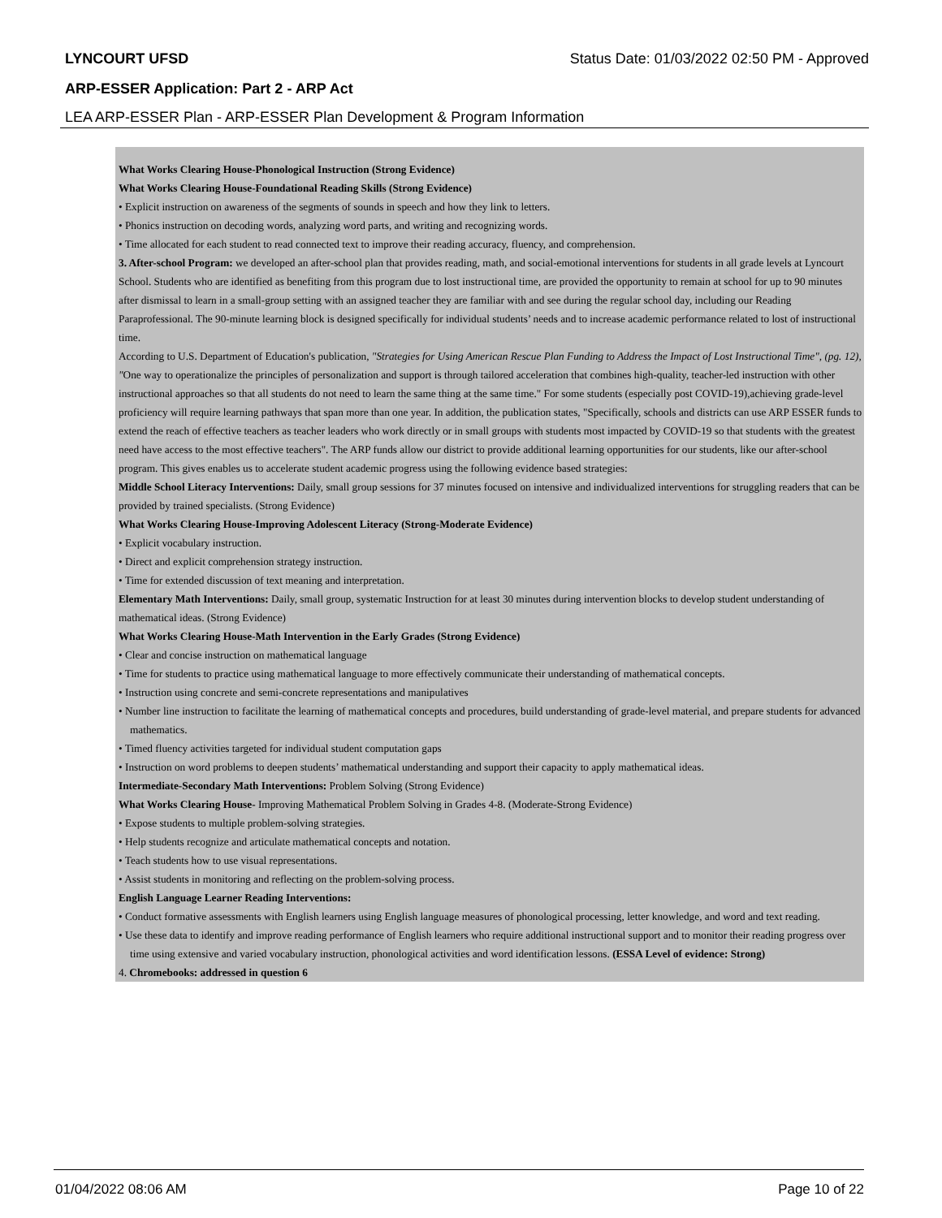LYNCOURT UFSD Status Date: 01/03/2022 02:50 PM - Approved
ARP-ESSER Application: Part 2 - ARP Act
LEA ARP-ESSER Plan - ARP-ESSER Plan Development & Program Information
What Works Clearing House-Phonological Instruction (Strong Evidence)
What Works Clearing House-Foundational Reading Skills (Strong Evidence)
• Explicit instruction on awareness of the segments of sounds in speech and how they link to letters.
• Phonics instruction on decoding words, analyzing word parts, and writing and recognizing words.
• Time allocated for each student to read connected text to improve their reading accuracy, fluency, and comprehension.
3. After-school Program: we developed an after-school plan that provides reading, math, and social-emotional interventions for students in all grade levels at Lyncourt School. Students who are identified as benefiting from this program due to lost instructional time, are provided the opportunity to remain at school for up to 90 minutes after dismissal to learn in a small-group setting with an assigned teacher they are familiar with and see during the regular school day, including our Reading Paraprofessional. The 90-minute learning block is designed specifically for individual students’ needs and to increase academic performance related to lost of instructional time.
According to U.S. Department of Education's publication, "Strategies for Using American Rescue Plan Funding to Address the Impact of Lost Instructional Time", (pg. 12), "One way to operationalize the principles of personalization and support is through tailored acceleration that combines high-quality, teacher-led instruction with other instructional approaches so that all students do not need to learn the same thing at the same time." For some students (especially post COVID-19),achieving grade-level proficiency will require learning pathways that span more than one year. In addition, the publication states, "Specifically, schools and districts can use ARP ESSER funds to extend the reach of effective teachers as teacher leaders who work directly or in small groups with students most impacted by COVID-19 so that students with the greatest need have access to the most effective teachers". The ARP funds allow our district to provide additional learning opportunities for our students, like our after-school program. This gives enables us to accelerate student academic progress using the following evidence based strategies:
Middle School Literacy Interventions: Daily, small group sessions for 37 minutes focused on intensive and individualized interventions for struggling readers that can be provided by trained specialists. (Strong Evidence)
What Works Clearing House-Improving Adolescent Literacy (Strong-Moderate Evidence)
• Explicit vocabulary instruction.
• Direct and explicit comprehension strategy instruction.
• Time for extended discussion of text meaning and interpretation.
Elementary Math Interventions: Daily, small group, systematic Instruction for at least 30 minutes during intervention blocks to develop student understanding of mathematical ideas. (Strong Evidence)
What Works Clearing House-Math Intervention in the Early Grades (Strong Evidence)
• Clear and concise instruction on mathematical language
• Time for students to practice using mathematical language to more effectively communicate their understanding of mathematical concepts.
• Instruction using concrete and semi-concrete representations and manipulatives
• Number line instruction to facilitate the learning of mathematical concepts and procedures, build understanding of grade-level material, and prepare students for advanced mathematics.
• Timed fluency activities targeted for individual student computation gaps
• Instruction on word problems to deepen students’ mathematical understanding and support their capacity to apply mathematical ideas.
Intermediate-Secondary Math Interventions: Problem Solving (Strong Evidence)
What Works Clearing House- Improving Mathematical Problem Solving in Grades 4-8. (Moderate-Strong Evidence)
• Expose students to multiple problem-solving strategies.
• Help students recognize and articulate mathematical concepts and notation.
• Teach students how to use visual representations.
• Assist students in monitoring and reflecting on the problem-solving process.
English Language Learner Reading Interventions:
• Conduct formative assessments with English learners using English language measures of phonological processing, letter knowledge, and word and text reading.
• Use these data to identify and improve reading performance of English learners who require additional instructional support and to monitor their reading progress over time using extensive and varied vocabulary instruction, phonological activities and word identification lessons. (ESSA Level of evidence: Strong)
4. Chromebooks: addressed in question 6
01/04/2022 08:06 AM Page 10 of 22